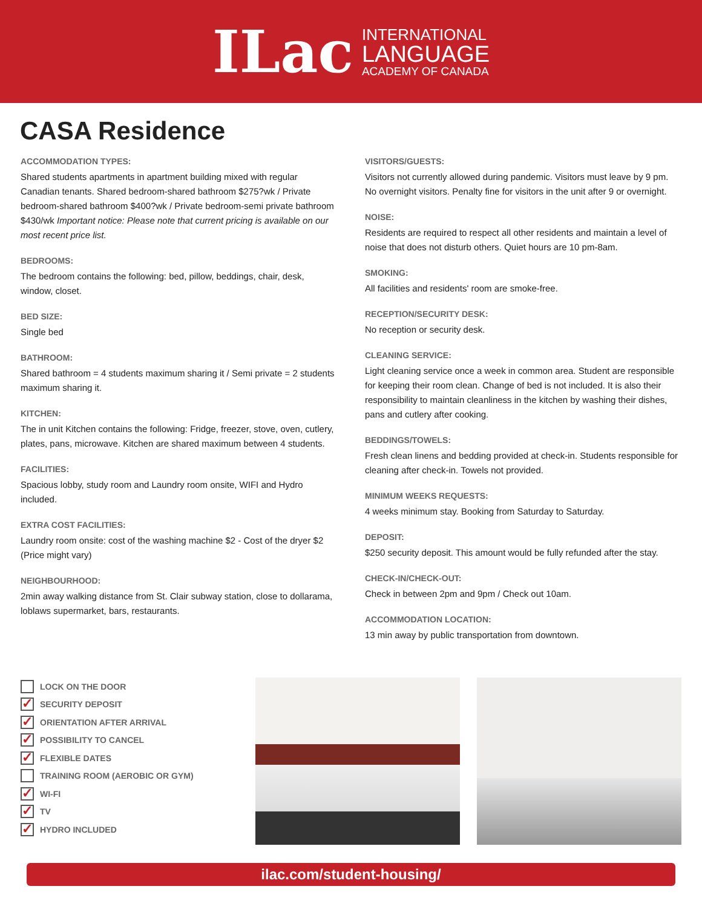ILac
INTERNATIONAL
LANGUAGE
ACADEMY OF CANADA
CASA Residence
ACCOMMODATION TYPES:
Shared students apartments in apartment building mixed with regular Canadian tenants. Shared bedroom-shared bathroom $275?wk / Private bedroom-shared bathroom $400?wk / Private bedroom-semi private bathroom $430/wk Important notice: Please note that current pricing is available on our most recent price list.
BEDROOMS:
The bedroom contains the following: bed, pillow, beddings, chair, desk, window, closet.
BED SIZE:
Single bed
BATHROOM:
Shared bathroom = 4 students maximum sharing it / Semi private = 2 students maximum sharing it.
KITCHEN:
The in unit Kitchen contains the following: Fridge, freezer, stove, oven, cutlery, plates, pans, microwave. Kitchen are shared maximum between 4 students.
FACILITIES:
Spacious lobby, study room and Laundry room onsite, WIFI and Hydro included.
EXTRA COST FACILITIES:
Laundry room onsite: cost of the washing machine $2 - Cost of the dryer $2 (Price might vary)
NEIGHBOURHOOD:
2min away walking distance from St. Clair subway station, close to dollarama, loblaws supermarket, bars, restaurants.
VISITORS/GUESTS:
Visitors not currently allowed during pandemic. Visitors must leave by 9 pm. No overnight visitors. Penalty fine for visitors in the unit after 9 or overnight.
NOISE:
Residents are required to respect all other residents and maintain a level of noise that does not disturb others. Quiet hours are 10 pm-8am.
SMOKING:
All facilities and residents' room are smoke-free.
RECEPTION/SECURITY DESK:
No reception or security desk.
CLEANING SERVICE:
Light cleaning service once a week in common area. Student are responsible for keeping their room clean. Change of bed is not included. It is also their responsibility to maintain cleanliness in the kitchen by washing their dishes, pans and cutlery after cooking.
BEDDINGS/TOWELS:
Fresh clean linens and bedding provided at check-in. Students responsible for cleaning after check-in. Towels not provided.
MINIMUM WEEKS REQUESTS:
4 weeks minimum stay. Booking from Saturday to Saturday.
DEPOSIT:
$250 security deposit. This amount would be fully refunded after the stay.
CHECK-IN/CHECK-OUT:
Check in between 2pm and 9pm / Check out 10am.
ACCOMMODATION LOCATION:
13 min away by public transportation from downtown.
LOCK ON THE DOOR
✓ SECURITY DEPOSIT
✓ ORIENTATION AFTER ARRIVAL
✓ POSSIBILITY TO CANCEL
✓ FLEXIBLE DATES
TRAINING ROOM (AEROBIC OR GYM)
✓ WI-FI
✓ TV
✓ HYDRO INCLUDED
ilac.com/student-housing/